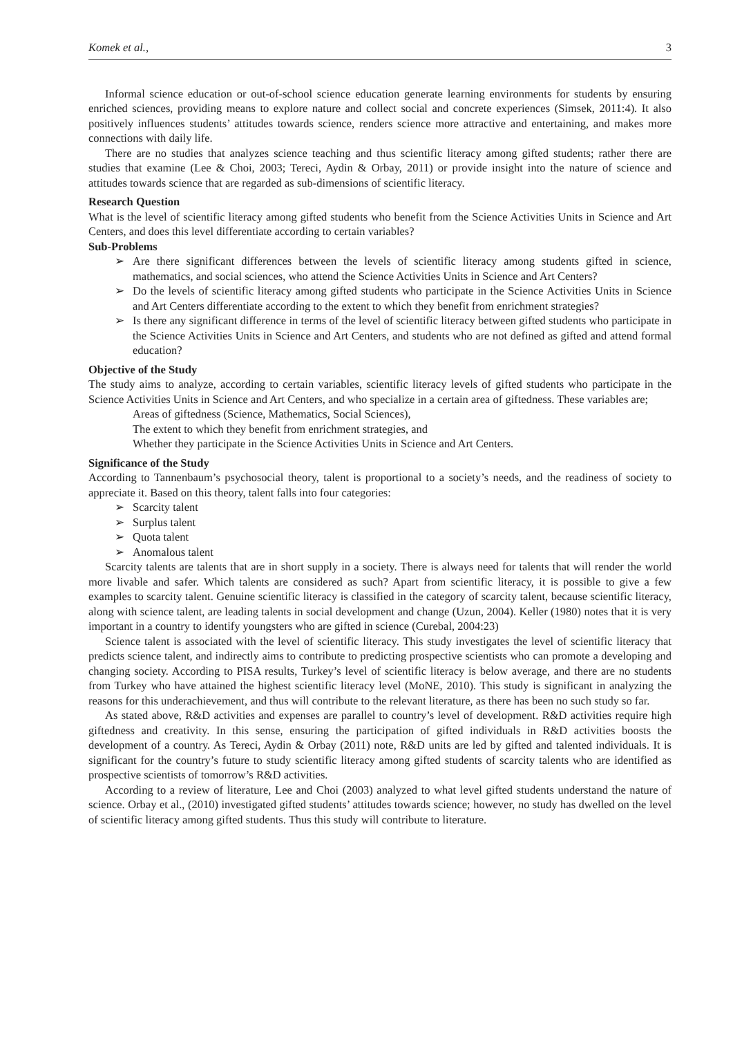Komek et al., 3
Informal science education or out-of-school science education generate learning environments for students by ensuring enriched sciences, providing means to explore nature and collect social and concrete experiences (Simsek, 2011:4). It also positively influences students’ attitudes towards science, renders science more attractive and entertaining, and makes more connections with daily life.
There are no studies that analyzes science teaching and thus scientific literacy among gifted students; rather there are studies that examine (Lee & Choi, 2003; Tereci, Aydin & Orbay, 2011) or provide insight into the nature of science and attitudes towards science that are regarded as sub-dimensions of scientific literacy.
Research Question
What is the level of scientific literacy among gifted students who benefit from the Science Activities Units in Science and Art Centers, and does this level differentiate according to certain variables?
Sub-Problems
Are there significant differences between the levels of scientific literacy among students gifted in science, mathematics, and social sciences, who attend the Science Activities Units in Science and Art Centers?
Do the levels of scientific literacy among gifted students who participate in the Science Activities Units in Science and Art Centers differentiate according to the extent to which they benefit from enrichment strategies?
Is there any significant difference in terms of the level of scientific literacy between gifted students who participate in the Science Activities Units in Science and Art Centers, and students who are not defined as gifted and attend formal education?
Objective of the Study
The study aims to analyze, according to certain variables, scientific literacy levels of gifted students who participate in the Science Activities Units in Science and Art Centers, and who specialize in a certain area of giftedness. These variables are;
Areas of giftedness (Science, Mathematics, Social Sciences),
The extent to which they benefit from enrichment strategies, and
Whether they participate in the Science Activities Units in Science and Art Centers.
Significance of the Study
According to Tannenbaum’s psychosocial theory, talent is proportional to a society’s needs, and the readiness of society to appreciate it. Based on this theory, talent falls into four categories:
Scarcity talent
Surplus talent
Quota talent
Anomalous talent
Scarcity talents are talents that are in short supply in a society. There is always need for talents that will render the world more livable and safer. Which talents are considered as such? Apart from scientific literacy, it is possible to give a few examples to scarcity talent. Genuine scientific literacy is classified in the category of scarcity talent, because scientific literacy, along with science talent, are leading talents in social development and change (Uzun, 2004). Keller (1980) notes that it is very important in a country to identify youngsters who are gifted in science (Curebal, 2004:23)
Science talent is associated with the level of scientific literacy. This study investigates the level of scientific literacy that predicts science talent, and indirectly aims to contribute to predicting prospective scientists who can promote a developing and changing society. According to PISA results, Turkey’s level of scientific literacy is below average, and there are no students from Turkey who have attained the highest scientific literacy level (MoNE, 2010). This study is significant in analyzing the reasons for this underachievement, and thus will contribute to the relevant literature, as there has been no such study so far.
As stated above, R&D activities and expenses are parallel to country’s level of development. R&D activities require high giftedness and creativity. In this sense, ensuring the participation of gifted individuals in R&D activities boosts the development of a country. As Tereci, Aydin & Orbay (2011) note, R&D units are led by gifted and talented individuals. It is significant for the country’s future to study scientific literacy among gifted students of scarcity talents who are identified as prospective scientists of tomorrow’s R&D activities.
According to a review of literature, Lee and Choi (2003) analyzed to what level gifted students understand the nature of science. Orbay et al., (2010) investigated gifted students’ attitudes towards science; however, no study has dwelled on the level of scientific literacy among gifted students. Thus this study will contribute to literature.